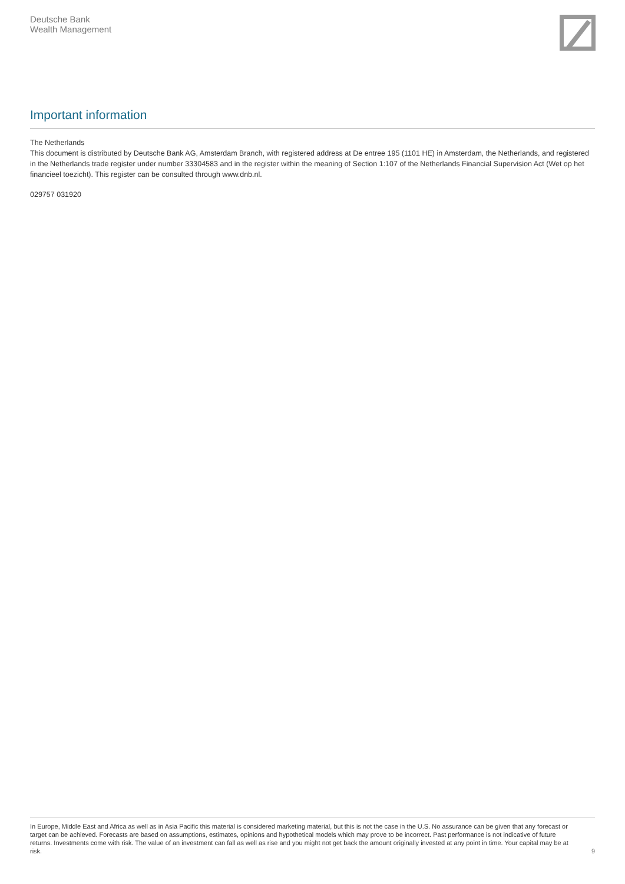Deutsche Bank
Wealth Management
Important information
The Netherlands
This document is distributed by Deutsche Bank AG, Amsterdam Branch, with registered address at De entree 195 (1101 HE) in Amsterdam, the Netherlands, and registered in the Netherlands trade register under number 33304583 and in the register within the meaning of Section 1:107 of the Netherlands Financial Supervision Act (Wet op het financieel toezicht). This register can be consulted through www.dnb.nl.
029757 031920
In Europe, Middle East and Africa as well as in Asia Pacific this material is considered marketing material, but this is not the case in the U.S. No assurance can be given that any forecast or target can be achieved. Forecasts are based on assumptions, estimates, opinions and hypothetical models which may prove to be incorrect. Past performance is not indicative of future returns. Investments come with risk. The value of an investment can fall as well as rise and you might not get back the amount originally invested at any point in time. Your capital may be at risk.
9